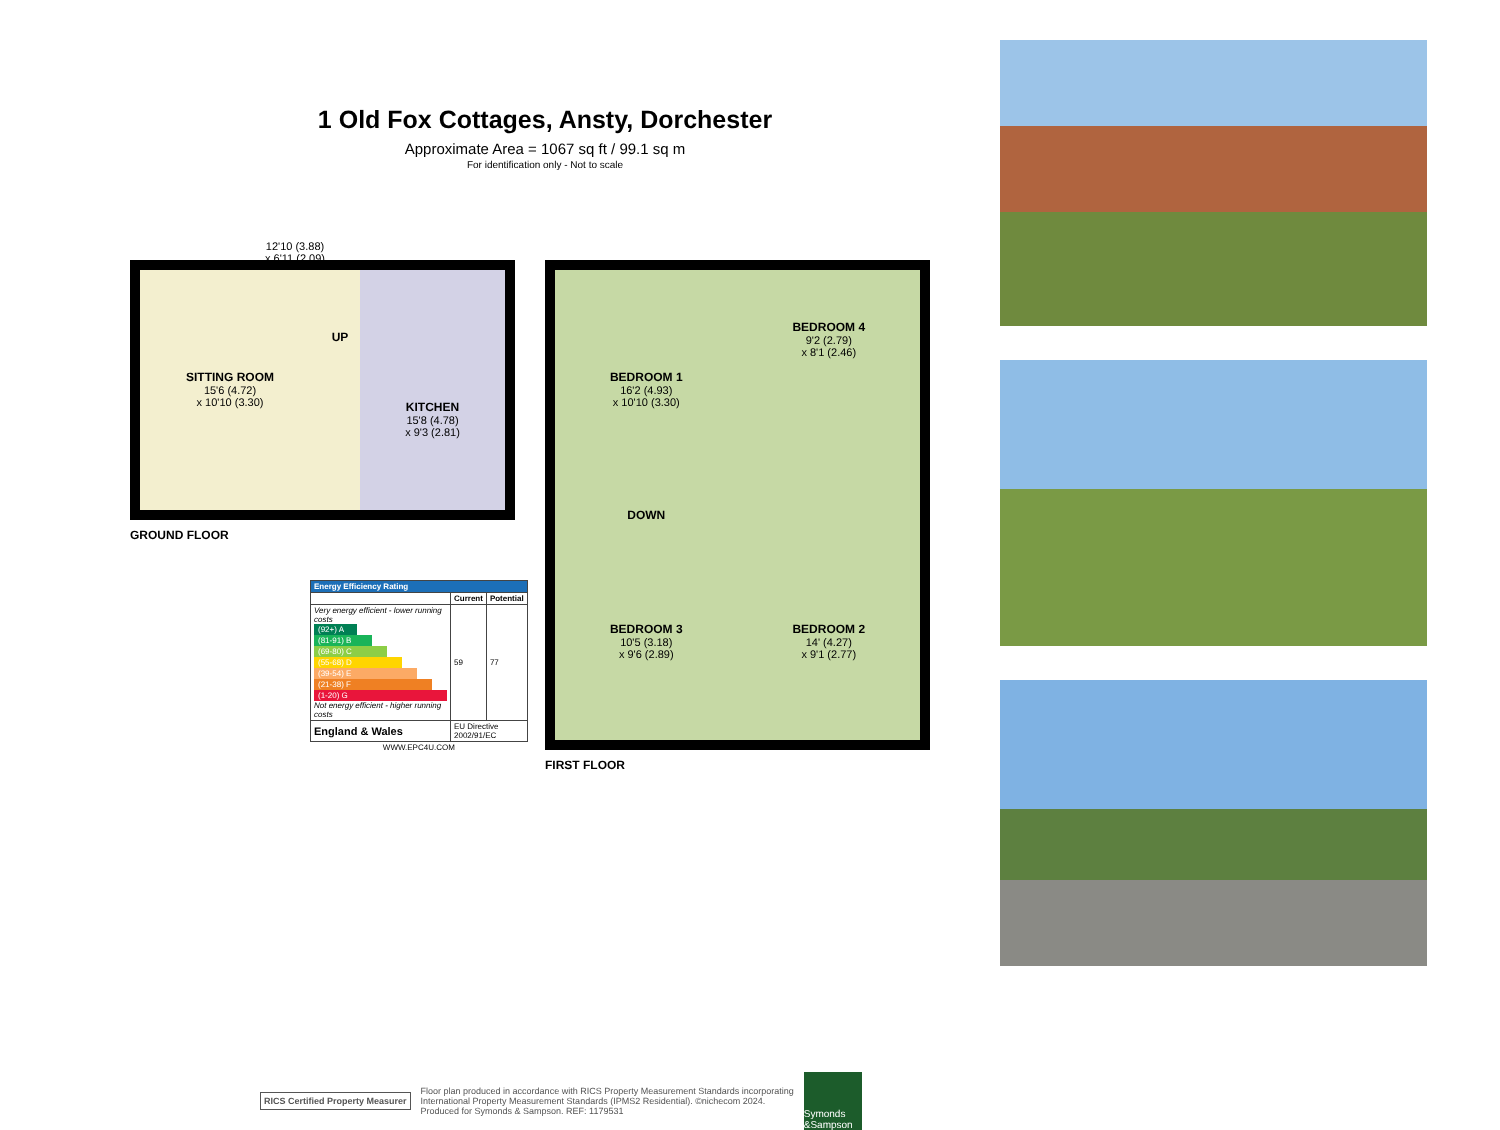1 Old Fox Cottages, Ansty, Dorchester
Approximate Area = 1067 sq ft / 99.1 sq m
For identification only - Not to scale
SITTING ROOM
15'6 (4.72)
x 10'10 (3.30)
UP
KITCHEN
15'8 (4.78)
x 9'3 (2.81)
12'10 (3.88)
x 6'11 (2.09)
GROUND FLOOR
BEDROOM 1
16'2 (4.93)
x 10'10 (3.30)
BEDROOM 4
9'2 (2.79)
x 8'1 (2.46)
DOWN
BEDROOM 3
10'5 (3.18)
x 9'6 (2.89)
BEDROOM 2
14' (4.27)
x 9'1 (2.77)
FIRST FLOOR
| Energy Efficiency Rating | | |
| --- | --- | --- |
| | Current | Potential |
| Very energy efficient - lower running costs (92+) A (81-91) B (69-80) C (55-68) D (39-54) E (21-38) F (1-20) G Not energy efficient - higher running costs | 59 | 77 |
| England & Wales | EU Directive 2002/91/EC | |
| WWW.EPC4U.COM | | |
RICS Certified Property Measurer
Floor plan produced in accordance with RICS Property Measurement Standards incorporating
International Property Measurement Standards (IPMS2 Residential). ©nichecom 2024.
Produced for Symonds & Sampson. REF: 1179531
Symonds &Sampson